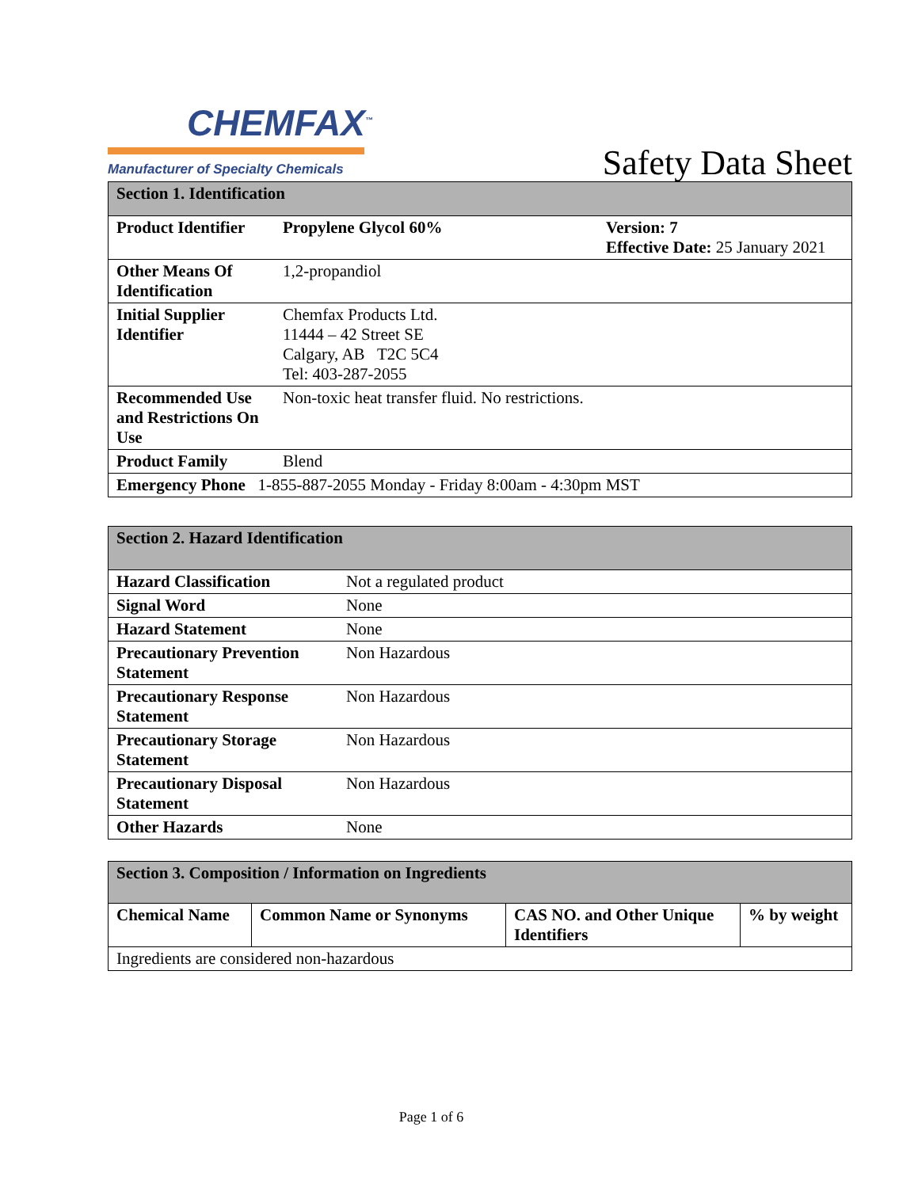CHEMFAX<sup>™</sup>
Manufacturer of Specialty Chemicals
Safety Data Sheet
| Section 1. Identification | | |
| Product Identifier | Propylene Glycol 60% | Version: 7 Effective Date: 25 January 2021 |
| Other Means Of Identification | 1,2-propandiol | |
| Initial Supplier Identifier | Chemfax Products Ltd. 11444 – 42 Street SE Calgary, AB T2C 5C4 Tel: 403-287-2055 | |
| Recommended Use and Restrictions On Use | Non-toxic heat transfer fluid. No restrictions. | |
| Product Family | Blend | |
| Emergency Phone 1-855-887-2055 Monday - Friday 8:00am - 4:30pm MST | | |
| Section 2. Hazard Identification | |
| Hazard Classification | Not a regulated product |
| Signal Word | None |
| Hazard Statement | None |
| Precautionary Prevention Statement | Non Hazardous |
| Precautionary Response Statement | Non Hazardous |
| Precautionary Storage Statement | Non Hazardous |
| Precautionary Disposal Statement | Non Hazardous |
| Other Hazards | None |
| Section 3. Composition / Information on Ingredients | | | |
| Chemical Name | Common Name or Synonyms | CAS NO. and Other Unique Identifiers | % by weight |
| Ingredients are considered non-hazardous | | | |
Page 1 of 6